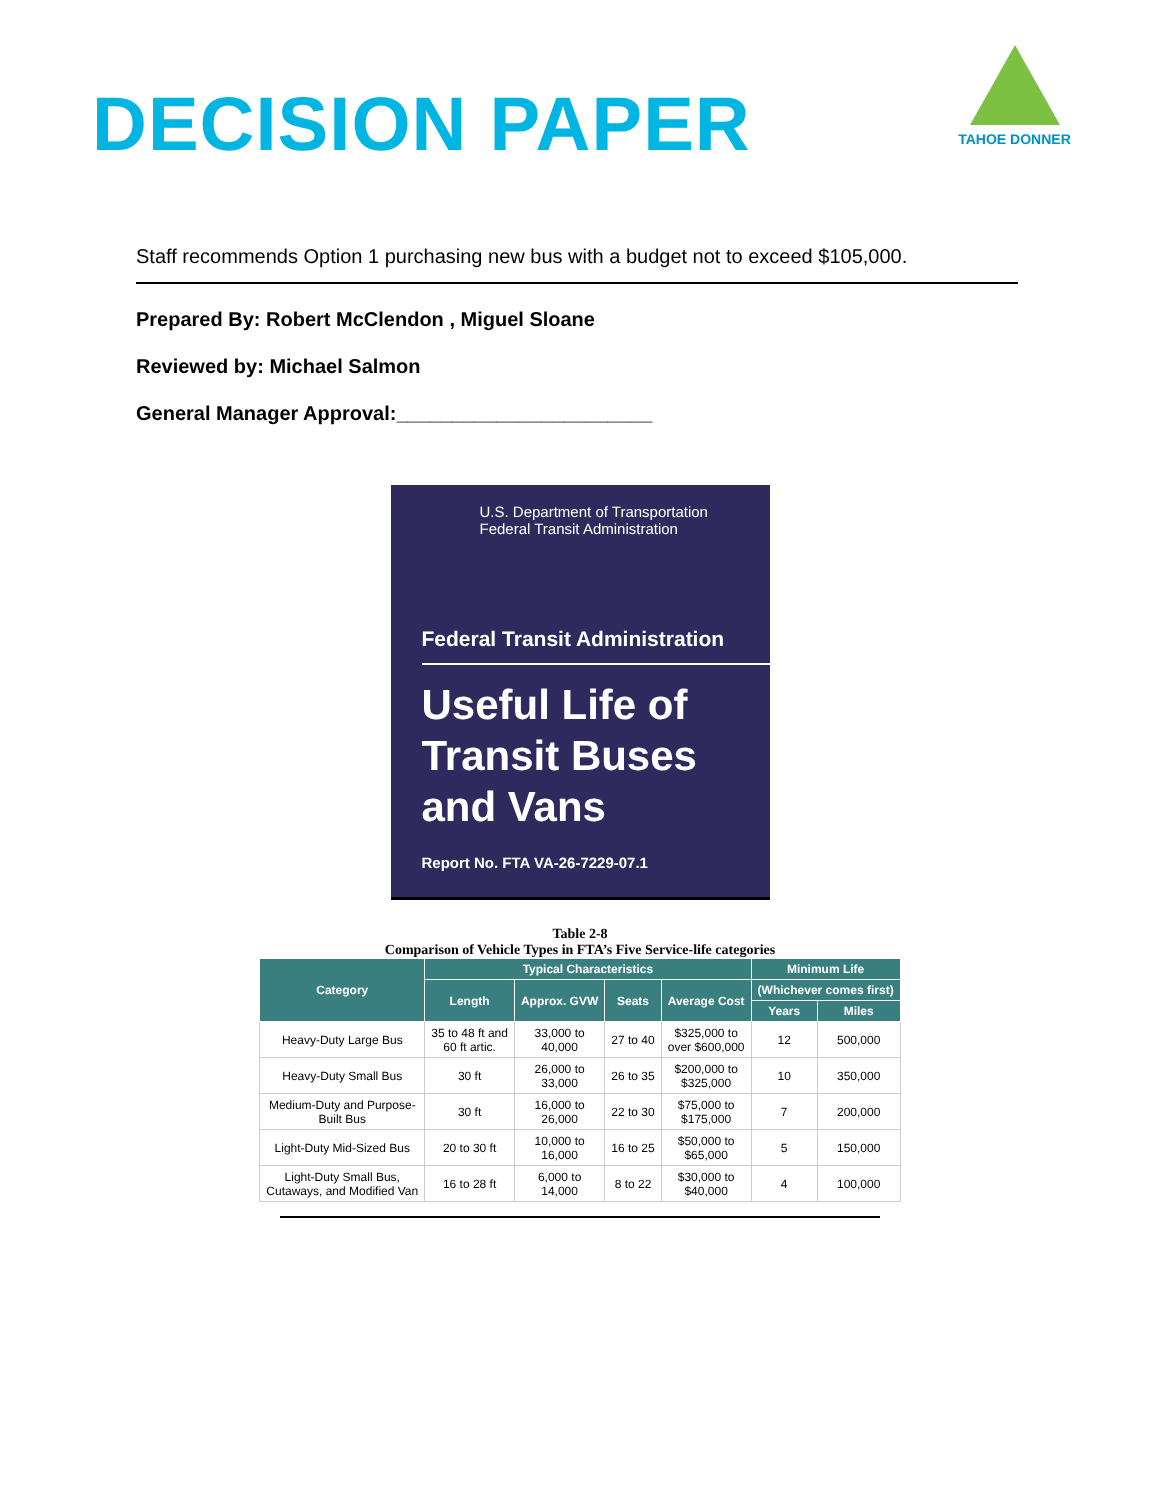DECISION PAPER
TAHOE DONNER
Staff recommends Option 1 purchasing new bus with a budget not to exceed $105,000.
Prepared By: Robert McClendon , Miguel Sloane
Reviewed by: Michael Salmon
General Manager Approval:_______________________
U.S. Department of Transportation
Federal Transit Administration
Federal Transit Administration
Useful Life of Transit Buses and Vans
Report No. FTA VA-26-7229-07.1
Table 2-8
Comparison of Vehicle Types in FTA’s Five Service-life categories
| Category | Typical Characteristics | | | | Minimum Life | |
| --- | --- | --- | --- | --- | --- | --- |
| | Length | Approx. GVW | Seats | Average Cost | (Whichever comes first) | |
| | | | | | Years | Miles |
| Heavy-Duty Large Bus | 35 to 48 ft and 60 ft artic. | 33,000 to 40,000 | 27 to 40 | $325,000 to over $600,000 | 12 | 500,000 |
| Heavy-Duty Small Bus | 30 ft | 26,000 to 33,000 | 26 to 35 | $200,000 to $325,000 | 10 | 350,000 |
| Medium-Duty and Purpose- Built Bus | 30 ft | 16,000 to 26,000 | 22 to 30 | $75,000 to $175,000 | 7 | 200,000 |
| Light-Duty Mid-Sized Bus | 20 to 30 ft | 10,000 to 16,000 | 16 to 25 | $50,000 to $65,000 | 5 | 150,000 |
| Light-Duty Small Bus, Cutaways, and Modified Van | 16 to 28 ft | 6,000 to 14,000 | 8 to 22 | $30,000 to $40,000 | 4 | 100,000 |